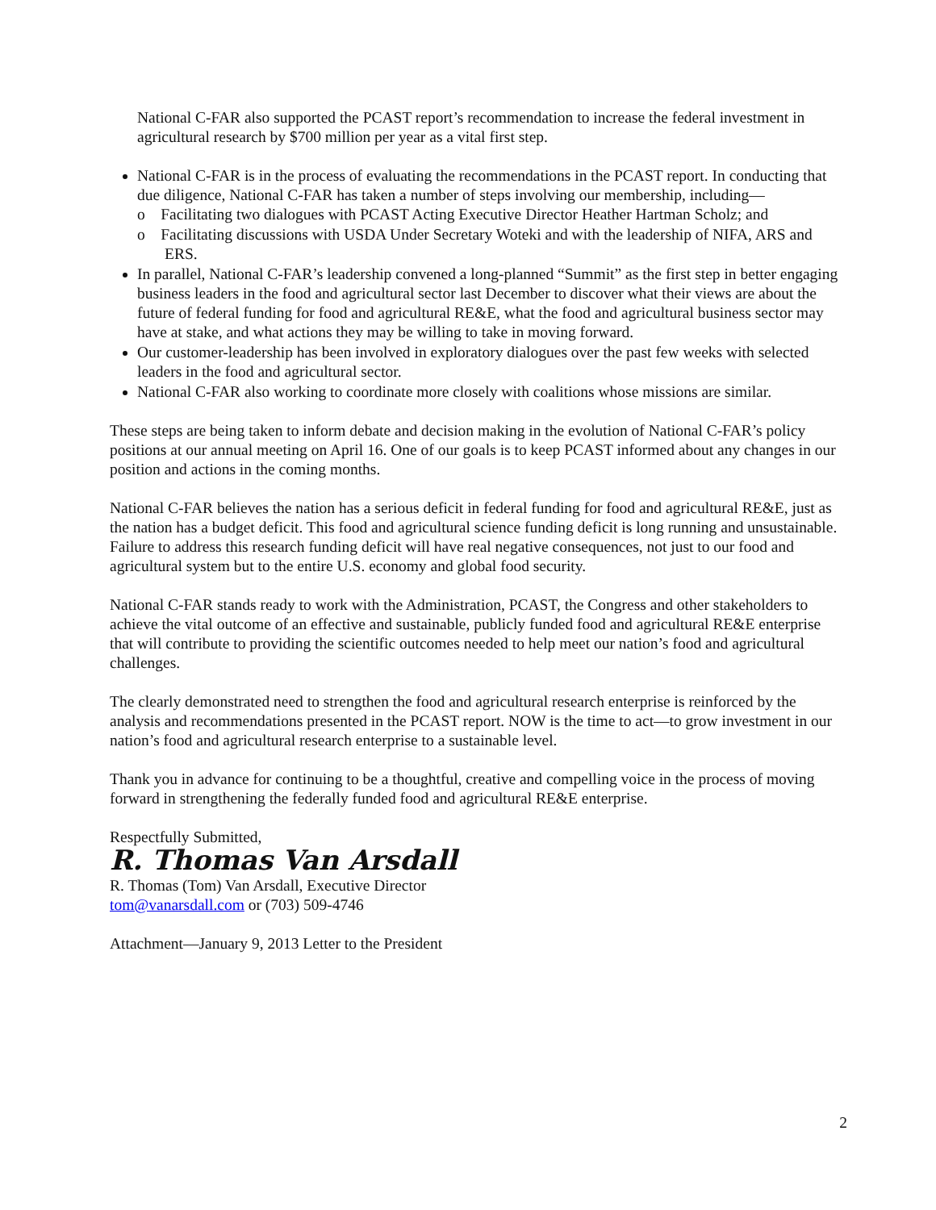National C-FAR also supported the PCAST report’s recommendation to increase the federal investment in agricultural research by $700 million per year as a vital first step.
National C-FAR is in the process of evaluating the recommendations in the PCAST report. In conducting that due diligence, National C-FAR has taken a number of steps involving our membership, including—
o Facilitating two dialogues with PCAST Acting Executive Director Heather Hartman Scholz; and
o Facilitating discussions with USDA Under Secretary Woteki and with the leadership of NIFA, ARS and ERS.
In parallel, National C-FAR’s leadership convened a long-planned “Summit” as the first step in better engaging business leaders in the food and agricultural sector last December to discover what their views are about the future of federal funding for food and agricultural RE&E, what the food and agricultural business sector may have at stake, and what actions they may be willing to take in moving forward.
Our customer-leadership has been involved in exploratory dialogues over the past few weeks with selected leaders in the food and agricultural sector.
National C-FAR also working to coordinate more closely with coalitions whose missions are similar.
These steps are being taken to inform debate and decision making in the evolution of National C-FAR’s policy positions at our annual meeting on April 16. One of our goals is to keep PCAST informed about any changes in our position and actions in the coming months.
National C-FAR believes the nation has a serious deficit in federal funding for food and agricultural RE&E, just as the nation has a budget deficit. This food and agricultural science funding deficit is long running and unsustainable. Failure to address this research funding deficit will have real negative consequences, not just to our food and agricultural system but to the entire U.S. economy and global food security.
National C-FAR stands ready to work with the Administration, PCAST, the Congress and other stakeholders to achieve the vital outcome of an effective and sustainable, publicly funded food and agricultural RE&E enterprise that will contribute to providing the scientific outcomes needed to help meet our nation’s food and agricultural challenges.
The clearly demonstrated need to strengthen the food and agricultural research enterprise is reinforced by the analysis and recommendations presented in the PCAST report. NOW is the time to act—to grow investment in our nation’s food and agricultural research enterprise to a sustainable level.
Thank you in advance for continuing to be a thoughtful, creative and compelling voice in the process of moving forward in strengthening the federally funded food and agricultural RE&E enterprise.
Respectfully Submitted,
R. Thomas Van Arsdall
R. Thomas (Tom) Van Arsdall, Executive Director
tom@vanarsdall.com or (703) 509-4746
Attachment—January 9, 2013 Letter to the President
2